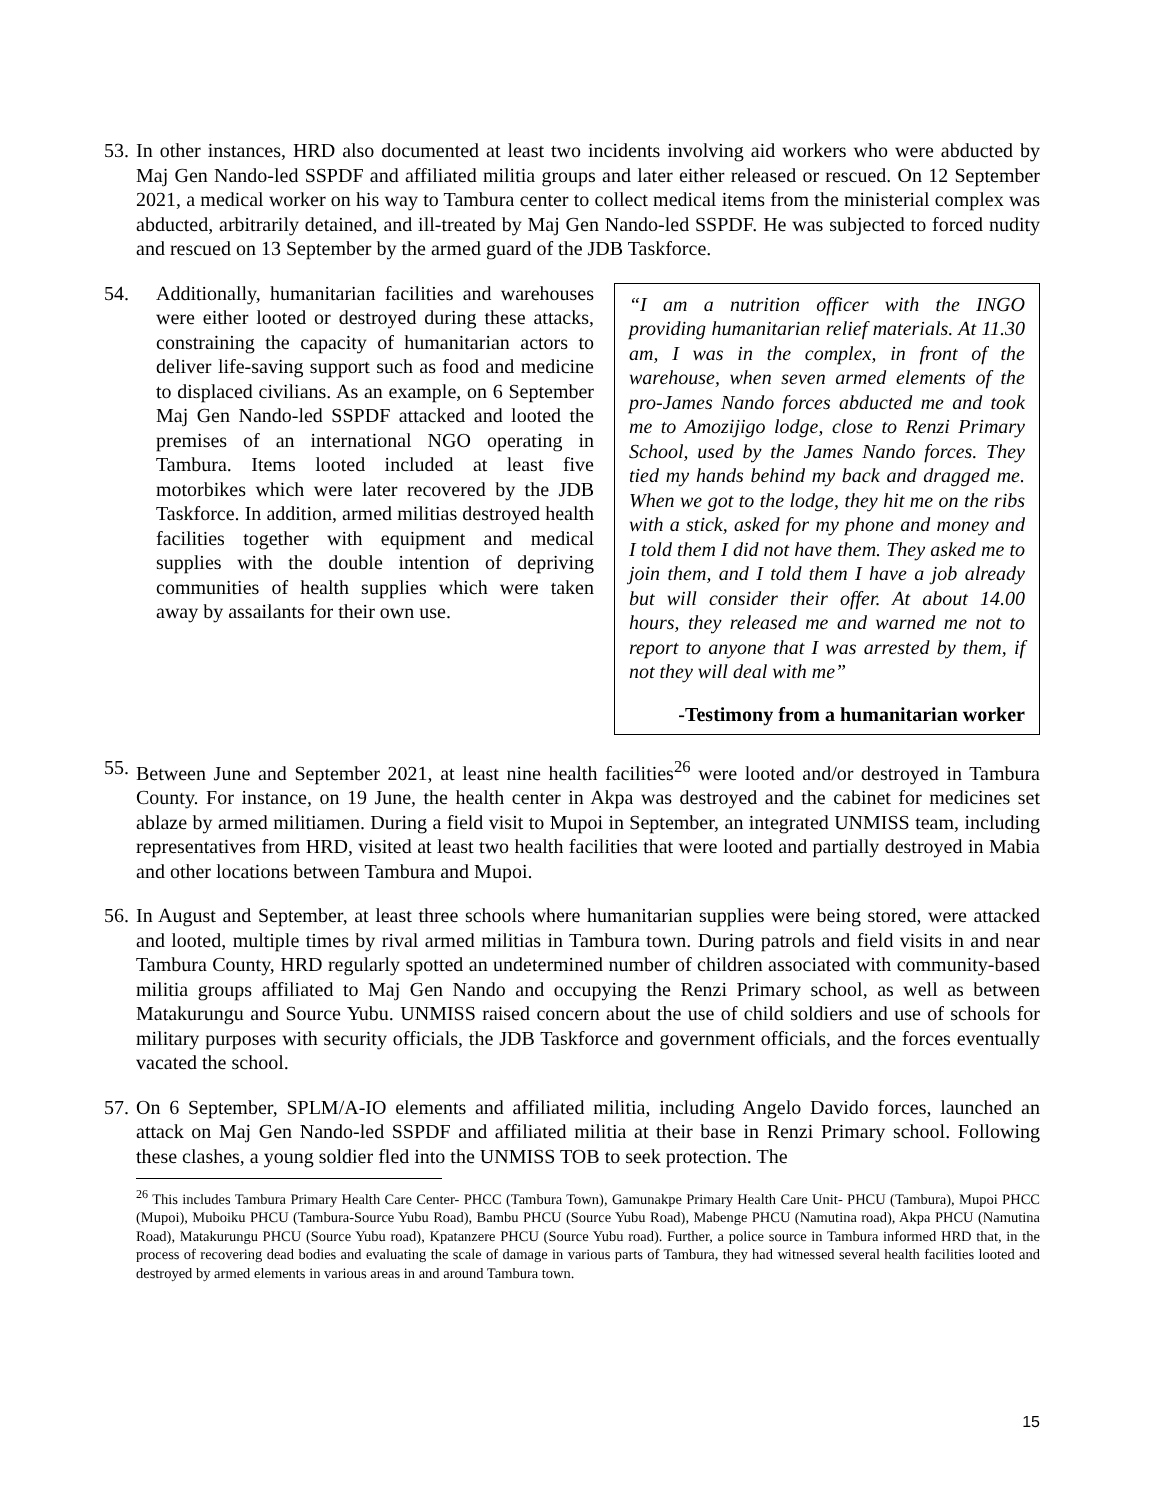53.
In other instances, HRD also documented at least two incidents involving aid workers who were abducted by Maj Gen Nando-led SSPDF and affiliated militia groups and later either released or rescued. On 12 September 2021, a medical worker on his way to Tambura center to collect medical items from the ministerial complex was abducted, arbitrarily detained, and ill-treated by Maj Gen Nando-led SSPDF. He was subjected to forced nudity and rescued on 13 September by the armed guard of the JDB Taskforce.
54.
Additionally, humanitarian facilities and warehouses were either looted or destroyed during these attacks, constraining the capacity of humanitarian actors to deliver life-saving support such as food and medicine to displaced civilians. As an example, on 6 September Maj Gen Nando-led SSPDF attacked and looted the premises of an international NGO operating in Tambura. Items looted included at least five motorbikes which were later recovered by the JDB Taskforce. In addition, armed militias destroyed health facilities together with equipment and medical supplies with the double intention of depriving communities of health supplies which were taken away by assailants for their own use.
“I am a nutrition officer with the INGO providing humanitarian relief materials. At 11.30 am, I was in the complex, in front of the warehouse, when seven armed elements of the pro-James Nando forces abducted me and took me to Amozijigo lodge, close to Renzi Primary School, used by the James Nando forces. They tied my hands behind my back and dragged me. When we got to the lodge, they hit me on the ribs with a stick, asked for my phone and money and I told them I did not have them. They asked me to join them, and I told them I have a job already but will consider their offer. At about 14.00 hours, they released me and warned me not to report to anyone that I was arrested by them, if not they will deal with me”
-Testimony from a humanitarian worker
55.
Between June and September 2021, at least nine health facilities<sup>26</sup> were looted and/or destroyed in Tambura County. For instance, on 19 June, the health center in Akpa was destroyed and the cabinet for medicines set ablaze by armed militiamen. During a field visit to Mupoi in September, an integrated UNMISS team, including representatives from HRD, visited at least two health facilities that were looted and partially destroyed in Mabia and other locations between Tambura and Mupoi.
56.
In August and September, at least three schools where humanitarian supplies were being stored, were attacked and looted, multiple times by rival armed militias in Tambura town. During patrols and field visits in and near Tambura County, HRD regularly spotted an undetermined number of children associated with community-based militia groups affiliated to Maj Gen Nando and occupying the Renzi Primary school, as well as between Matakurungu and Source Yubu. UNMISS raised concern about the use of child soldiers and use of schools for military purposes with security officials, the JDB Taskforce and government officials, and the forces eventually vacated the school.
57.
On 6 September, SPLM/A-IO elements and affiliated militia, including Angelo Davido forces, launched an attack on Maj Gen Nando-led SSPDF and affiliated militia at their base in Renzi Primary school. Following these clashes, a young soldier fled into the UNMISS TOB to seek protection. The
<sup>26</sup> This includes Tambura Primary Health Care Center- PHCC (Tambura Town), Gamunakpe Primary Health Care Unit- PHCU (Tambura), Mupoi PHCC (Mupoi), Muboiku PHCU (Tambura-Source Yubu Road), Bambu PHCU (Source Yubu Road), Mabenge PHCU (Namutina road), Akpa PHCU (Namutina Road), Matakurungu PHCU (Source Yubu road), Kpatanzere PHCU (Source Yubu road). Further, a police source in Tambura informed HRD that, in the process of recovering dead bodies and evaluating the scale of damage in various parts of Tambura, they had witnessed several health facilities looted and destroyed by armed elements in various areas in and around Tambura town.
15